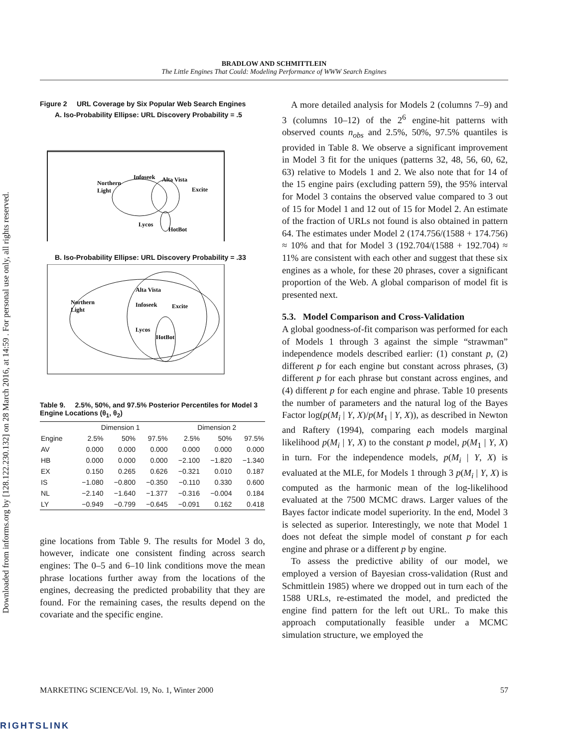Downloaded from informs.org by [128.122.230.132] on 28 March 2016, at 14:59 . For personal use only, all rights reserved.
BRADLOW AND SCHMITTLEIN
The Little Engines That Could: Modeling Performance of WWW Search Engines
Figure 2 URL Coverage by Six Popular Web Search Engines
A. Iso-Probability Ellipse: URL Discovery Probability = .5
Northern
Light
Infoseek
Alta Vista
Excite
Lycos
HotBot
B. Iso-Probability Ellipse: URL Discovery Probability = .33
Northern
Light
Alta Vista
Infoseek
Excite
Lycos
HotBot
Table 9. 2.5%, 50%, and 97.5% Posterior Percentiles for Model 3 Engine Locations (θ<sub>1</sub>, θ<sub>2</sub>)
| | Dimension 1 | | | Dimension 2 | | |
| --- | --- | --- | --- | --- | --- | --- |
| Engine | 2.5% | 50% | 97.5% | 2.5% | 50% | 97.5% |
| AV | 0.000 | 0.000 | 0.000 | 0.000 | 0.000 | 0.000 |
| HB | 0.000 | 0.000 | 0.000 | −2.100 | −1.820 | −1.340 |
| EX | 0.150 | 0.265 | 0.626 | −0.321 | 0.010 | 0.187 |
| IS | −1.080 | −0.800 | −0.350 | −0.110 | 0.330 | 0.600 |
| NL | −2.140 | −1.640 | −1.377 | −0.316 | −0.004 | 0.184 |
| LY | −0.949 | −0.799 | −0.645 | −0.091 | 0.162 | 0.418 |
gine locations from Table 9. The results for Model 3 do, however, indicate one consistent finding across search engines: The 0–5 and 6–10 link conditions move the mean phrase locations further away from the locations of the engines, decreasing the predicted probability that they are found. For the remaining cases, the results depend on the covariate and the specific engine.
A more detailed analysis for Models 2 (columns 7–9) and 3 (columns 10–12) of the 2<sup>6</sup> engine-hit patterns with observed counts n<sub>obs</sub> and 2.5%, 50%, 97.5% quantiles is provided in Table 8. We observe a significant improvement in Model 3 fit for the uniques (patterns 32, 48, 56, 60, 62, 63) relative to Models 1 and 2. We also note that for 14 of the 15 engine pairs (excluding pattern 59), the 95% interval for Model 3 contains the observed value compared to 3 out of 15 for Model 1 and 12 out of 15 for Model 2. An estimate of the fraction of URLs not found is also obtained in pattern 64. The estimates under Model 2 (174.756/(1588 + 174.756) ≈ 10% and that for Model 3 (192.704/(1588 + 192.704) ≈ 11% are consistent with each other and suggest that these six engines as a whole, for these 20 phrases, cover a significant proportion of the Web. A global comparison of model fit is presented next.
5.3. Model Comparison and Cross-Validation
A global goodness-of-fit comparison was performed for each of Models 1 through 3 against the simple “strawman” independence models described earlier: (1) constant p, (2) different p for each engine but constant across phrases, (3) different p for each phrase but constant across engines, and (4) different p for each engine and phrase. Table 10 presents the number of parameters and the natural log of the Bayes Factor log(p(M<sub>i</sub> | Y, X)/p(M<sub>1</sub> | Y, X)), as described in Newton and Raftery (1994), comparing each models marginal likelihood p(M<sub>i</sub> | Y, X) to the constant p model, p(M<sub>1</sub> | Y, X) in turn. For the independence models, p(M<sub>i</sub> | Y, X) is evaluated at the MLE, for Models 1 through 3 p(M<sub>i</sub> | Y, X) is computed as the harmonic mean of the log-likelihood evaluated at the 7500 MCMC draws. Larger values of the Bayes factor indicate model superiority. In the end, Model 3 is selected as superior. Interestingly, we note that Model 1 does not defeat the simple model of constant p for each engine and phrase or a different p by engine.
To assess the predictive ability of our model, we employed a version of Bayesian cross-validation (Rust and Schmittlein 1985) where we dropped out in turn each of the 1588 URLs, re-estimated the model, and predicted the engine find pattern for the left out URL. To make this approach computationally feasible under a MCMC simulation structure, we employed the
MARKETING SCIENCE/Vol. 19, No. 1, Winter 2000 57
RIGHTSLINK